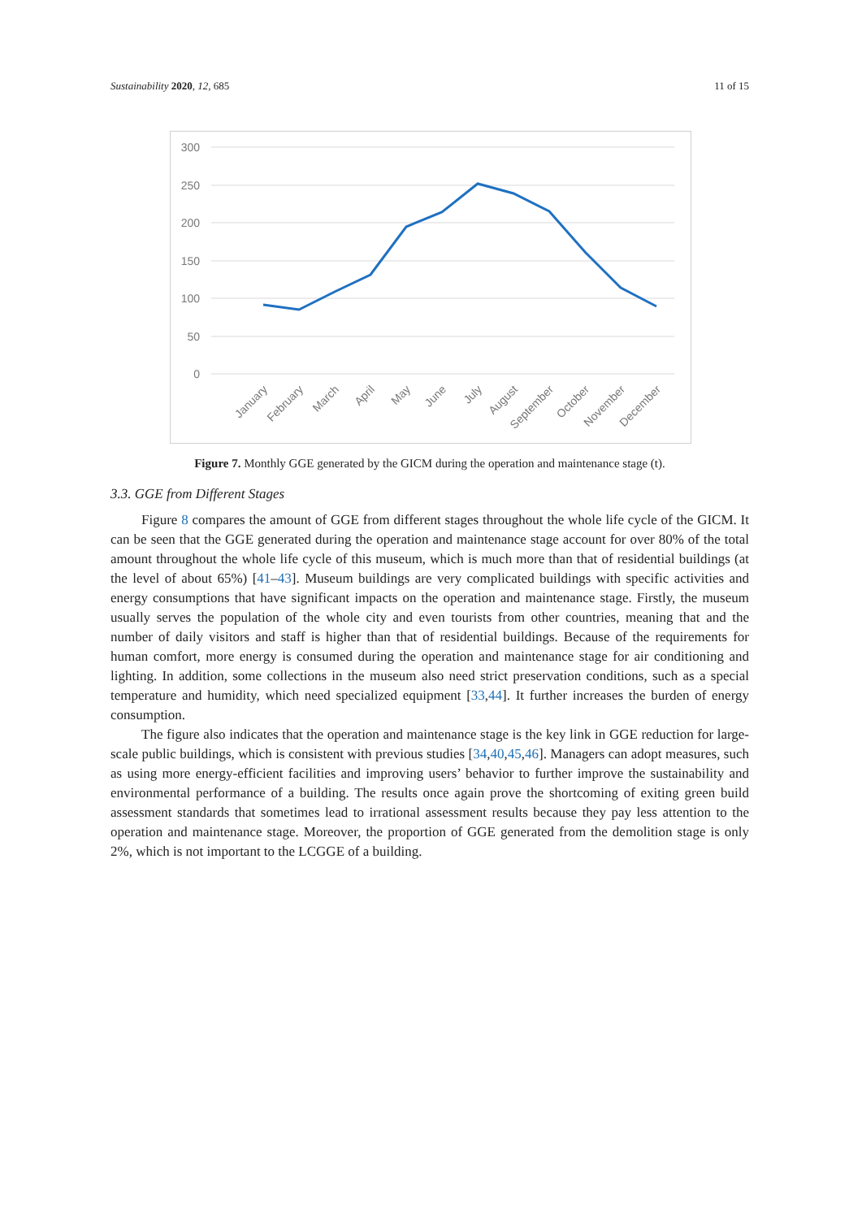Sustainability 2020, 12, 685 11 of 15
300
250
200
150
100
50
0
January
February
March
April
May
June
July
August
September
October
November
December
Figure 7. Monthly GGE generated by the GICM during the operation and maintenance stage (t).
3.3. GGE from Different Stages
Figure 8 compares the amount of GGE from different stages throughout the whole life cycle of the GICM. It can be seen that the GGE generated during the operation and maintenance stage account for over 80% of the total amount throughout the whole life cycle of this museum, which is much more than that of residential buildings (at the level of about 65%) [41–43]. Museum buildings are very complicated buildings with specific activities and energy consumptions that have significant impacts on the operation and maintenance stage. Firstly, the museum usually serves the population of the whole city and even tourists from other countries, meaning that and the number of daily visitors and staff is higher than that of residential buildings. Because of the requirements for human comfort, more energy is consumed during the operation and maintenance stage for air conditioning and lighting. In addition, some collections in the museum also need strict preservation conditions, such as a special temperature and humidity, which need specialized equipment [33,44]. It further increases the burden of energy consumption.
The figure also indicates that the operation and maintenance stage is the key link in GGE reduction for large-scale public buildings, which is consistent with previous studies [34,40,45,46]. Managers can adopt measures, such as using more energy-efficient facilities and improving users’ behavior to further improve the sustainability and environmental performance of a building. The results once again prove the shortcoming of exiting green build assessment standards that sometimes lead to irrational assessment results because they pay less attention to the operation and maintenance stage. Moreover, the proportion of GGE generated from the demolition stage is only 2%, which is not important to the LCGGE of a building.